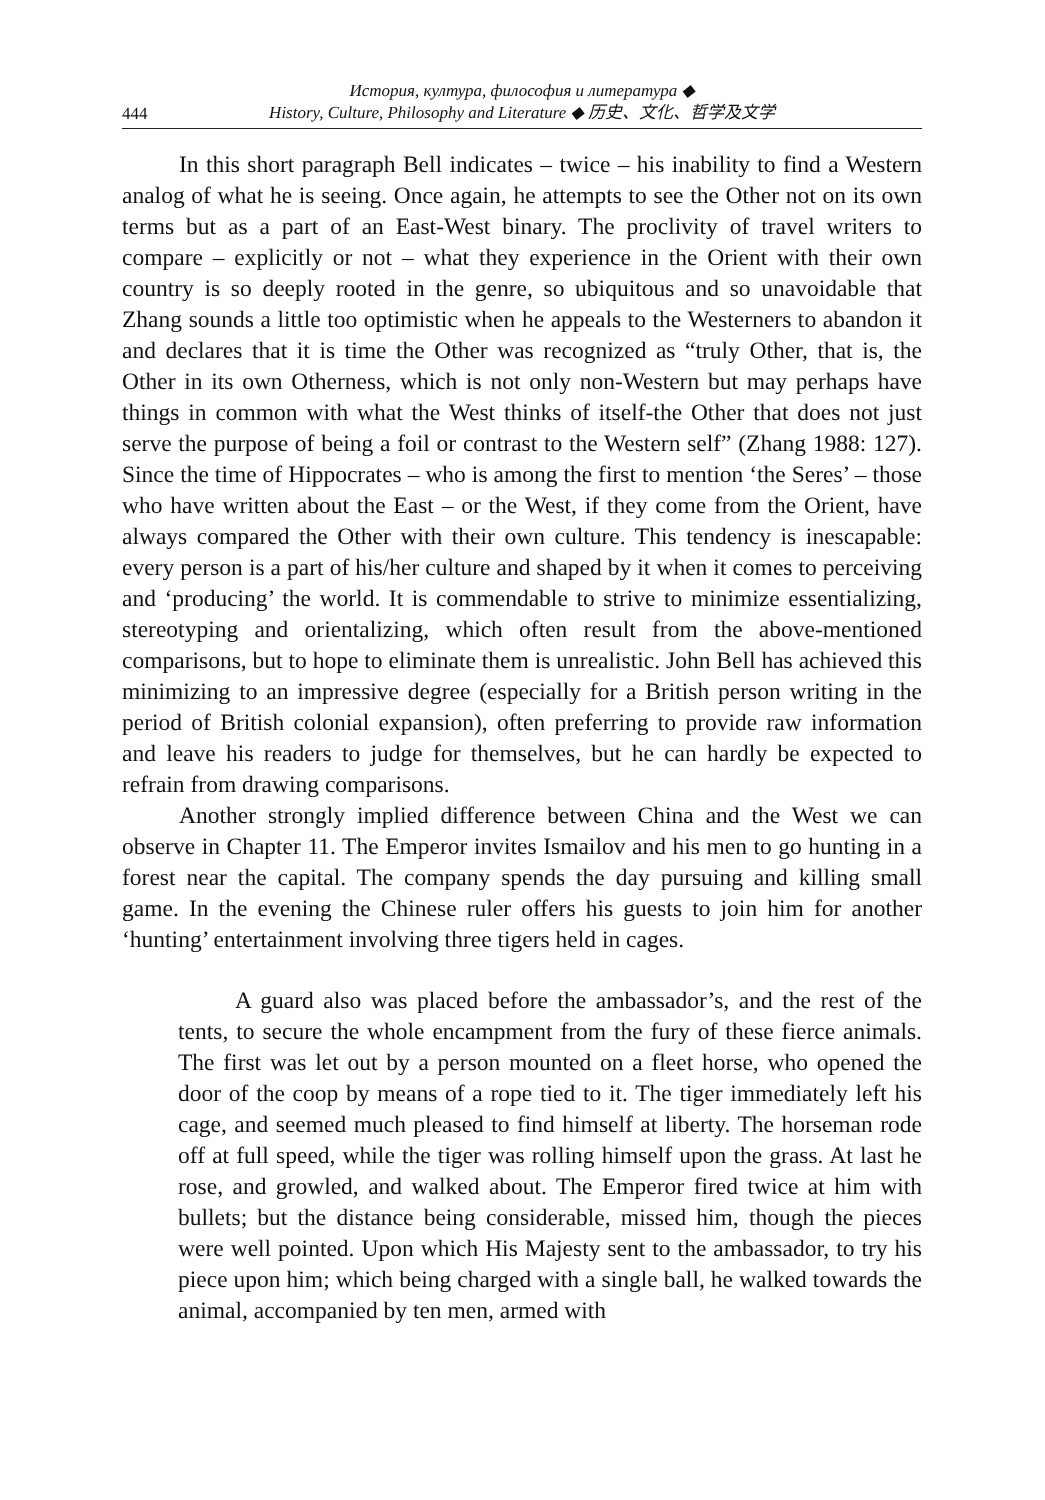444
История, култура, философия и литература ◆
History, Culture, Philosophy and Literature ◆ 历史、文化、哲学及文学
In this short paragraph Bell indicates – twice – his inability to find a Western analog of what he is seeing. Once again, he attempts to see the Other not on its own terms but as a part of an East-West binary. The proclivity of travel writers to compare – explicitly or not – what they experience in the Orient with their own country is so deeply rooted in the genre, so ubiquitous and so unavoidable that Zhang sounds a little too optimistic when he appeals to the Westerners to abandon it and declares that it is time the Other was recognized as “truly Other, that is, the Other in its own Otherness, which is not only non-Western but may perhaps have things in common with what the West thinks of itself-the Other that does not just serve the purpose of being a foil or contrast to the Western self” (Zhang 1988: 127). Since the time of Hippocrates – who is among the first to mention ‘the Seres’ – those who have written about the East – or the West, if they come from the Orient, have always compared the Other with their own culture. This tendency is inescapable: every person is a part of his/her culture and shaped by it when it comes to perceiving and ‘producing’ the world. It is commendable to strive to minimize essentializing, stereotyping and orientalizing, which often result from the above-mentioned comparisons, but to hope to eliminate them is unrealistic. John Bell has achieved this minimizing to an impressive degree (especially for a British person writing in the period of British colonial expansion), often preferring to provide raw information and leave his readers to judge for themselves, but he can hardly be expected to refrain from drawing comparisons.
Another strongly implied difference between China and the West we can observe in Chapter 11. The Emperor invites Ismailov and his men to go hunting in a forest near the capital. The company spends the day pursuing and killing small game. In the evening the Chinese ruler offers his guests to join him for another ‘hunting’ entertainment involving three tigers held in cages.
A guard also was placed before the ambassador’s, and the rest of the tents, to secure the whole encampment from the fury of these fierce animals. The first was let out by a person mounted on a fleet horse, who opened the door of the coop by means of a rope tied to it. The tiger immediately left his cage, and seemed much pleased to find himself at liberty. The horseman rode off at full speed, while the tiger was rolling himself upon the grass. At last he rose, and growled, and walked about. The Emperor fired twice at him with bullets; but the distance being considerable, missed him, though the pieces were well pointed. Upon which His Majesty sent to the ambassador, to try his piece upon him; which being charged with a single ball, he walked towards the animal, accompanied by ten men, armed with